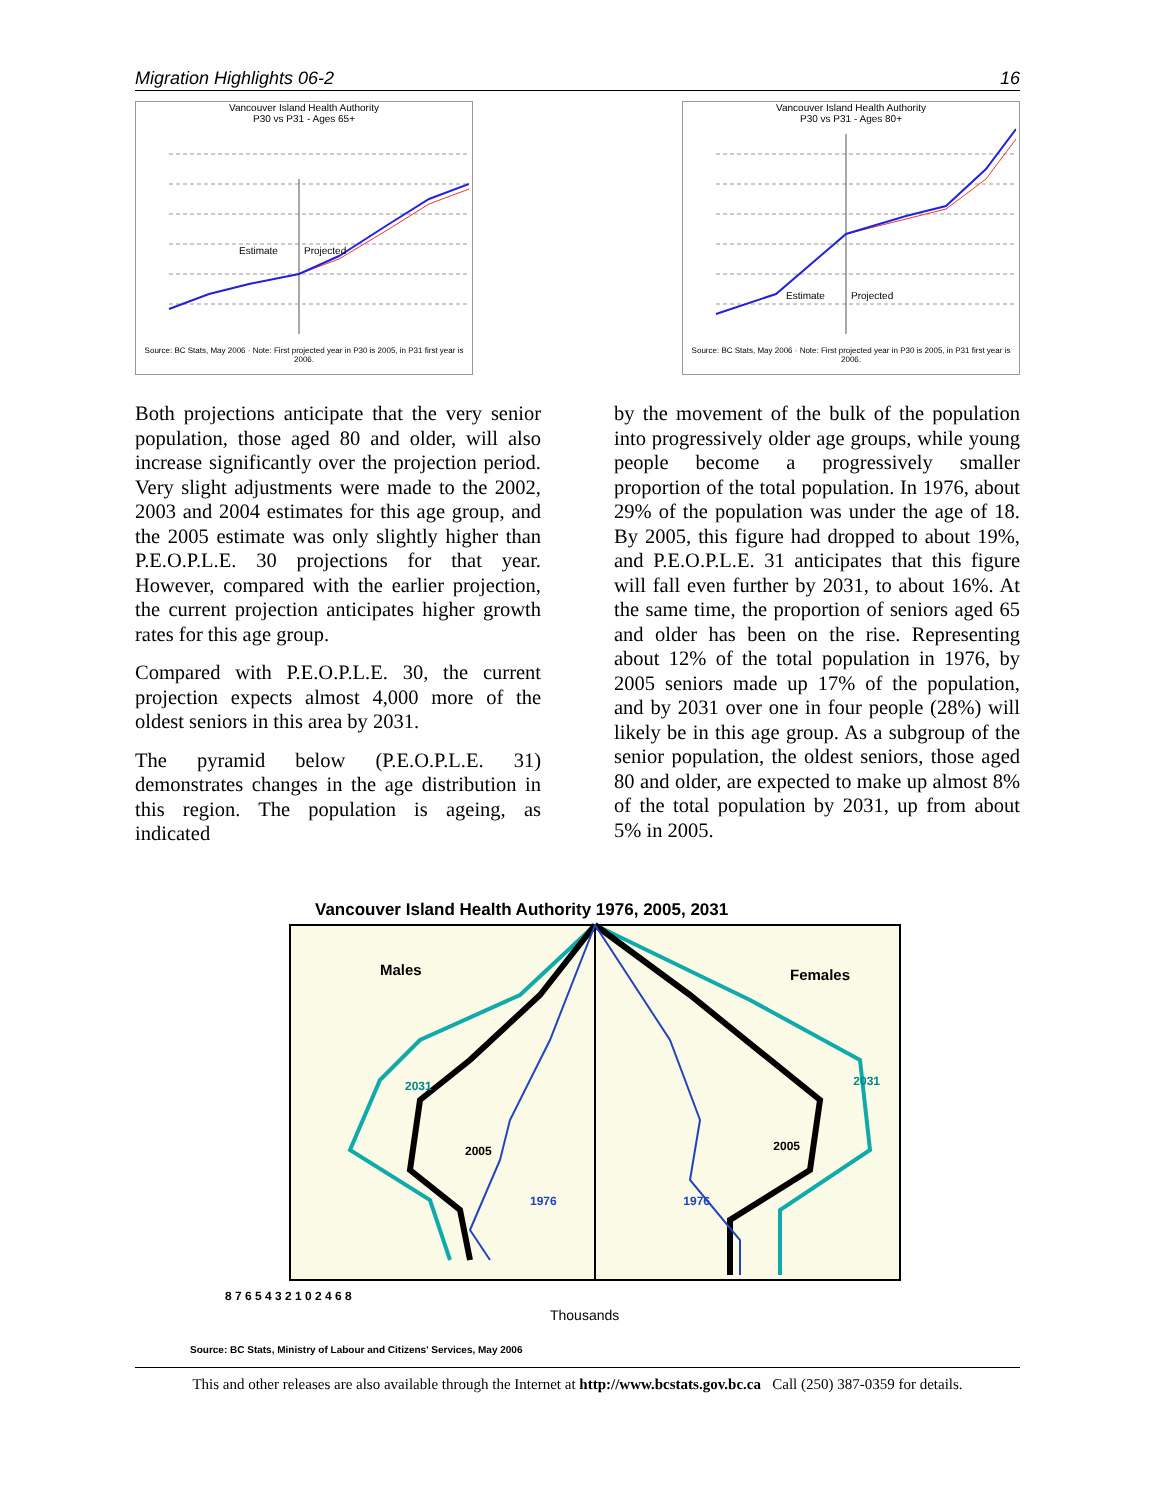Migration Highlights 06-2 16
Vancouver Island Health Authority
P30 vs P31 - Ages 65+
Estimate
Projected
Source: BC Stats, May 2006 · Note: First projected year in P30 is 2005, in P31 first year is 2006.
Vancouver Island Health Authority
P30 vs P31 - Ages 80+
Estimate
Projected
Source: BC Stats, May 2006 · Note: First projected year in P30 is 2005, in P31 first year is 2006.
Both projections anticipate that the very senior population, those aged 80 and older, will also increase significantly over the projection period. Very slight adjustments were made to the 2002, 2003 and 2004 estimates for this age group, and the 2005 estimate was only slightly higher than P.E.O.P.L.E. 30 projections for that year. However, compared with the earlier projection, the current projection anticipates higher growth rates for this age group.
Compared with P.E.O.P.L.E. 30, the current projection expects almost 4,000 more of the oldest seniors in this area by 2031.
The pyramid below (P.E.O.P.L.E. 31) demonstrates changes in the age distribution in this region. The population is ageing, as indicated
by the movement of the bulk of the population into progressively older age groups, while young people become a progressively smaller proportion of the total population. In 1976, about 29% of the population was under the age of 18. By 2005, this figure had dropped to about 19%, and P.E.O.P.L.E. 31 anticipates that this figure will fall even further by 2031, to about 16%. At the same time, the proportion of seniors aged 65 and older has been on the rise. Representing about 12% of the total population in 1976, by 2005 seniors made up 17% of the population, and by 2031 over one in four people (28%) will likely be in this age group. As a subgroup of the senior population, the oldest seniors, those aged 80 and older, are expected to make up almost 8% of the total population by 2031, up from about 5% in 2005.
Vancouver Island Health Authority 1976, 2005, 2031
Males
Females
2031
2031
2005
2005
1976
1976
8 7 6 5 4 3 2 1 0 2 4 6 8
Thousands
Source: BC Stats, Ministry of Labour and Citizens' Services, May 2006
This and other releases are also available through the Internet at http://www.bcstats.gov.bc.ca Call (250) 387-0359 for details.